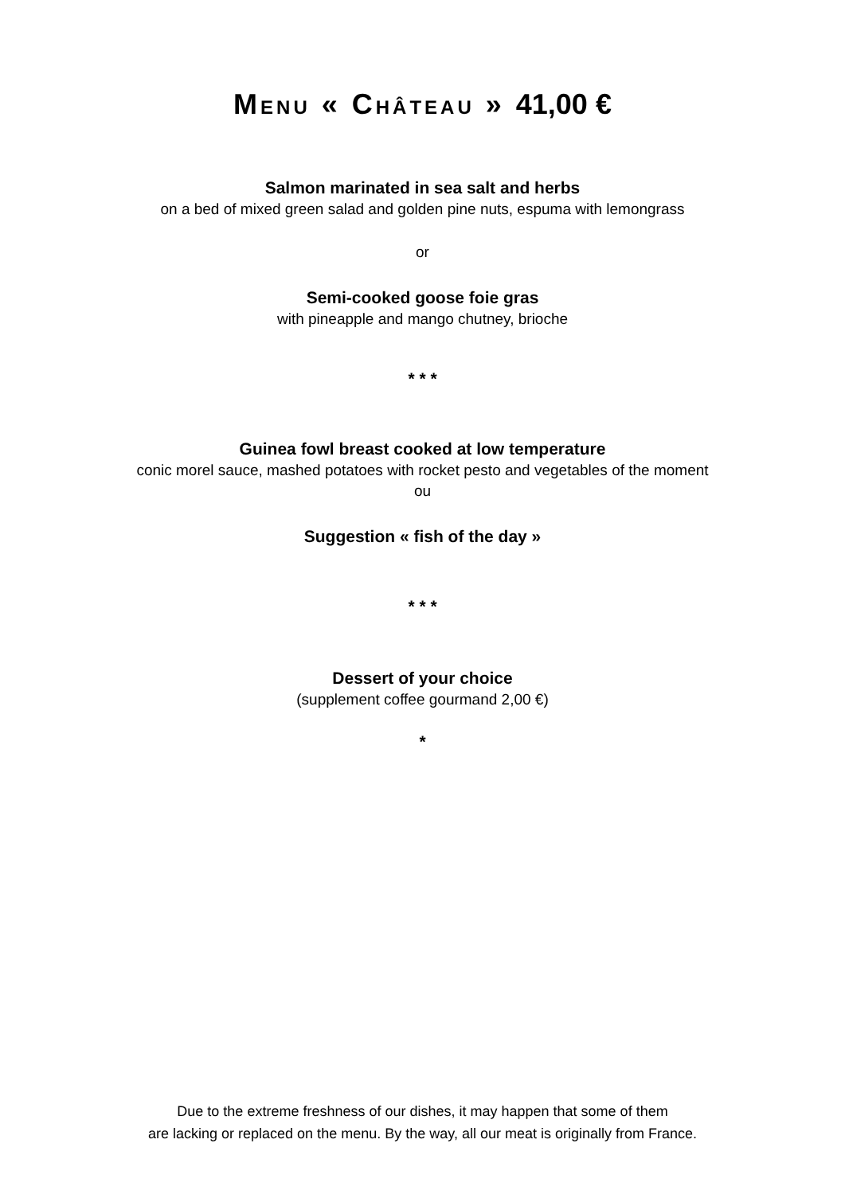MENU « CHÂTEAU » 41,00 €
Salmon marinated in sea salt and herbs
on a bed of mixed green salad and golden pine nuts, espuma with lemongrass
or
Semi-cooked goose foie gras
with pineapple and mango chutney, brioche
* * *
Guinea fowl breast cooked at low temperature
conic morel sauce, mashed potatoes with rocket pesto and vegetables of the moment
ou
Suggestion « fish of the day »
* * *
Dessert of your choice
(supplement coffee gourmand 2,00 €)
*
Due to the extreme freshness of our dishes, it may happen that some of them
are lacking or replaced on the menu. By the way, all our meat is originally from France.